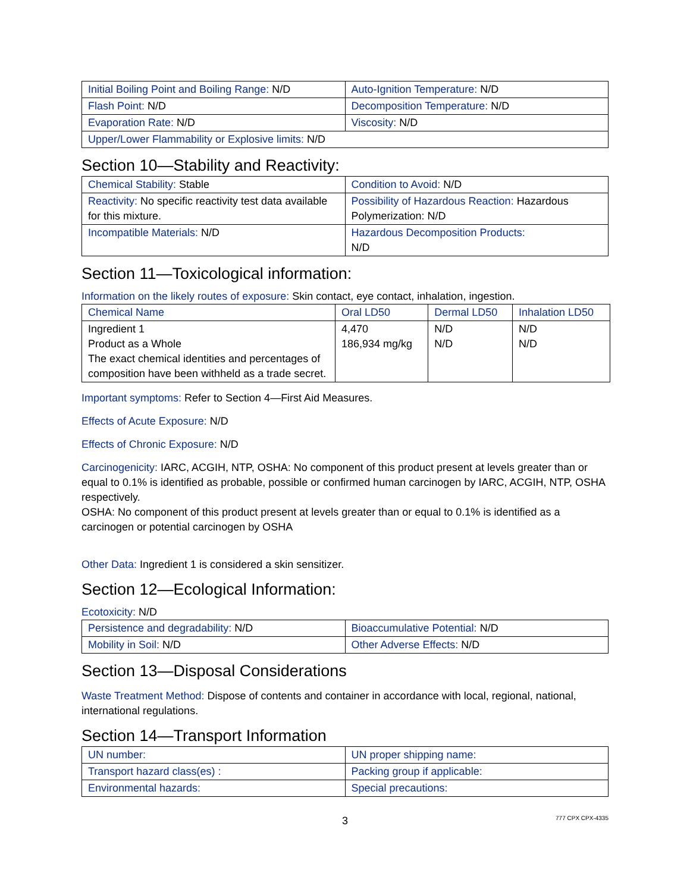| Initial Boiling Point and Boiling Range: N/D | Auto-Ignition Temperature: N/D |
| Flash Point: N/D | Decomposition Temperature: N/D |
| Evaporation Rate: N/D | Viscosity: N/D |
| Upper/Lower Flammability or Explosive limits: N/D | |
Section 10—Stability and Reactivity:
| Chemical Stability: Stable | Condition to Avoid: N/D |
| Reactivity: No specific reactivity test data available for this mixture. | Possibility of Hazardous Reaction: Hazardous Polymerization: N/D |
| Incompatible Materials: N/D | Hazardous Decomposition Products: N/D |
Section 11—Toxicological information:
Information on the likely routes of exposure: Skin contact, eye contact, inhalation, ingestion.
| Chemical Name | Oral LD50 | Dermal LD50 | Inhalation LD50 |
| Ingredient 1 Product as a Whole The exact chemical identities and percentages of composition have been withheld as a trade secret. | 4,470 186,934 mg/kg | N/D N/D | N/D N/D |
Important symptoms: Refer to Section 4—First Aid Measures.
Effects of Acute Exposure: N/D
Effects of Chronic Exposure: N/D
Carcinogenicity: IARC, ACGIH, NTP, OSHA: No component of this product present at levels greater than or equal to 0.1% is identified as probable, possible or confirmed human carcinogen by IARC, ACGIH, NTP, OSHA respectively.
OSHA: No component of this product present at levels greater than or equal to 0.1% is identified as a carcinogen or potential carcinogen by OSHA
Other Data: Ingredient 1 is considered a skin sensitizer.
Section 12—Ecological Information:
Ecotoxicity: N/D
| Persistence and degradability: N/D | Bioaccumulative Potential: N/D |
| Mobility in Soil: N/D | Other Adverse Effects: N/D |
Section 13—Disposal Considerations
Waste Treatment Method: Dispose of contents and container in accordance with local, regional, national, international regulations.
Section 14—Transport Information
| UN number: | UN proper shipping name: |
| Transport hazard class(es) : | Packing group if applicable: |
| Environmental hazards: | Special precautions: |
3 777 CPX CPX-4335